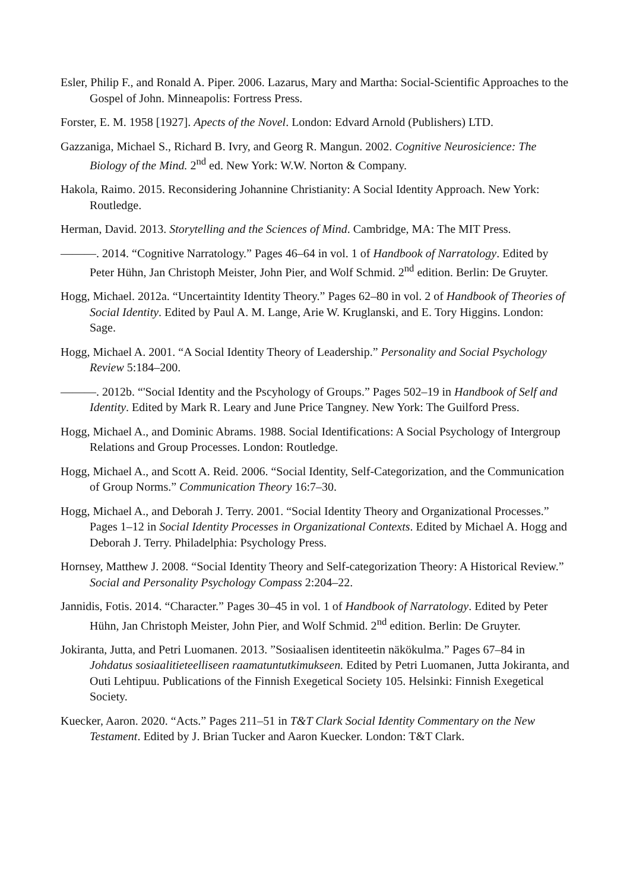Esler, Philip F., and Ronald A. Piper. 2006. Lazarus, Mary and Martha: Social-Scientific Approaches to the Gospel of John. Minneapolis: Fortress Press.
Forster, E. M. 1958 [1927]. Apects of the Novel. London: Edvard Arnold (Publishers) LTD.
Gazzaniga, Michael S., Richard B. Ivry, and Georg R. Mangun. 2002. Cognitive Neurosicience: The Biology of the Mind. 2<sup>nd</sup> ed. New York: W.W. Norton & Company.
Hakola, Raimo. 2015. Reconsidering Johannine Christianity: A Social Identity Approach. New York: Routledge.
Herman, David. 2013. Storytelling and the Sciences of Mind. Cambridge, MA: The MIT Press.
———. 2014. “Cognitive Narratology.” Pages 46–64 in vol. 1 of Handbook of Narratology. Edited by Peter Hühn, Jan Christoph Meister, John Pier, and Wolf Schmid. 2<sup>nd</sup> edition. Berlin: De Gruyter.
Hogg, Michael. 2012a. “Uncertaintity Identity Theory.” Pages 62–80 in vol. 2 of Handbook of Theories of Social Identity. Edited by Paul A. M. Lange, Arie W. Kruglanski, and E. Tory Higgins. London: Sage.
Hogg, Michael A. 2001. “A Social Identity Theory of Leadership.” Personality and Social Psychology Review 5:184–200.
———. 2012b. “'Social Identity and the Pscyhology of Groups.” Pages 502–19 in Handbook of Self and Identity. Edited by Mark R. Leary and June Price Tangney. New York: The Guilford Press.
Hogg, Michael A., and Dominic Abrams. 1988. Social Identifications: A Social Psychology of Intergroup Relations and Group Processes. London: Routledge.
Hogg, Michael A., and Scott A. Reid. 2006. “Social Identity, Self-Categorization, and the Communication of Group Norms.” Communication Theory 16:7–30.
Hogg, Michael A., and Deborah J. Terry. 2001. “Social Identity Theory and Organizational Processes.” Pages 1–12 in Social Identity Processes in Organizational Contexts. Edited by Michael A. Hogg and Deborah J. Terry. Philadelphia: Psychology Press.
Hornsey, Matthew J. 2008. “Social Identity Theory and Self-categorization Theory: A Historical Review.” Social and Personality Psychology Compass 2:204–22.
Jannidis, Fotis. 2014. “Character.” Pages 30–45 in vol. 1 of Handbook of Narratology. Edited by Peter Hühn, Jan Christoph Meister, John Pier, and Wolf Schmid. 2<sup>nd</sup> edition. Berlin: De Gruyter.
Jokiranta, Jutta, and Petri Luomanen. 2013. ”Sosiaalisen identiteetin näkökulma.” Pages 67–84 in Johdatus sosiaalitieteelliseen raamatuntutkimukseen. Edited by Petri Luomanen, Jutta Jokiranta, and Outi Lehtipuu. Publications of the Finnish Exegetical Society 105. Helsinki: Finnish Exegetical Society.
Kuecker, Aaron. 2020. “Acts.” Pages 211–51 in T&T Clark Social Identity Commentary on the New Testament. Edited by J. Brian Tucker and Aaron Kuecker. London: T&T Clark.